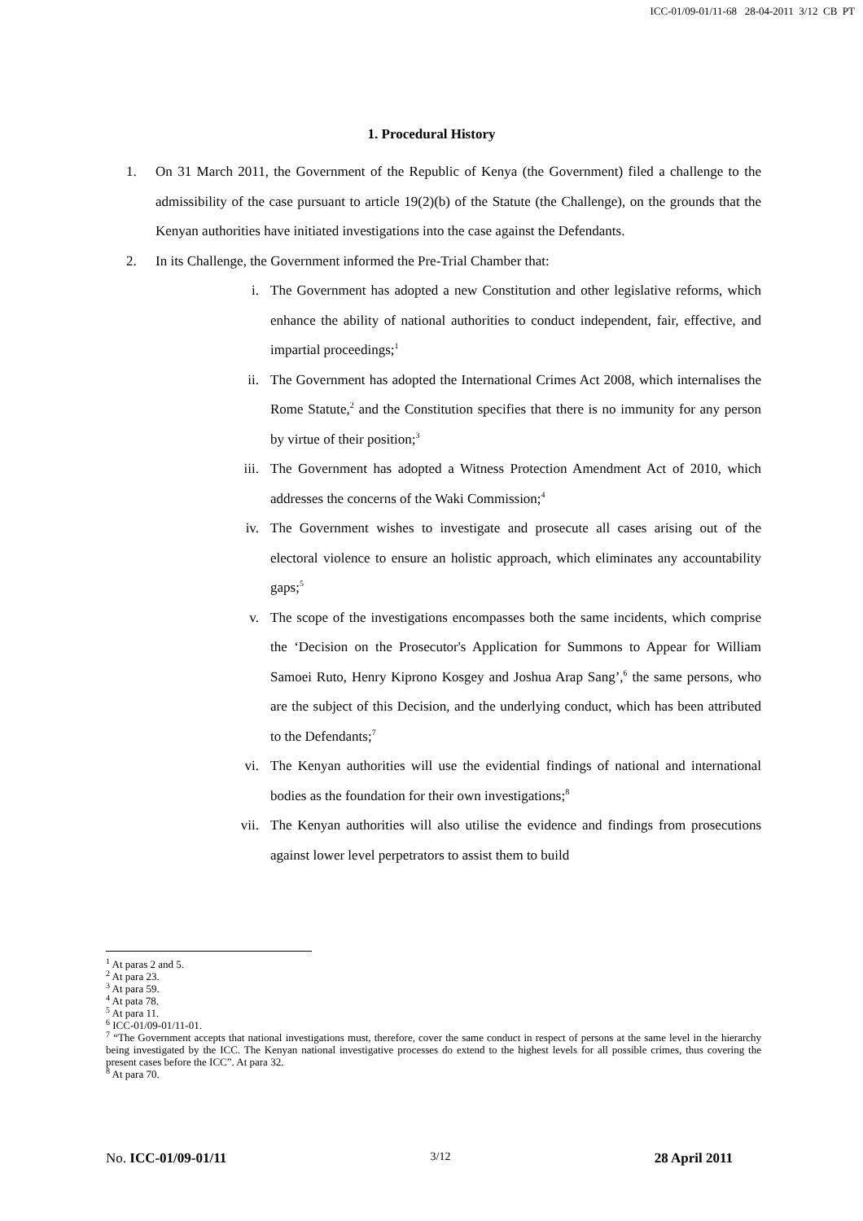ICC-01/09-01/11-68 28-04-2011 3/12 CB PT
1. Procedural History
1. On 31 March 2011, the Government of the Republic of Kenya (the Government) filed a challenge to the admissibility of the case pursuant to article 19(2)(b) of the Statute (the Challenge), on the grounds that the Kenyan authorities have initiated investigations into the case against the Defendants.
2. In its Challenge, the Government informed the Pre-Trial Chamber that:
i. The Government has adopted a new Constitution and other legislative reforms, which enhance the ability of national authorities to conduct independent, fair, effective, and impartial proceedings;<sup>1</sup>
ii. The Government has adopted the International Crimes Act 2008, which internalises the Rome Statute,<sup>2</sup> and the Constitution specifies that there is no immunity for any person by virtue of their position;<sup>3</sup>
iii. The Government has adopted a Witness Protection Amendment Act of 2010, which addresses the concerns of the Waki Commission;<sup>4</sup>
iv. The Government wishes to investigate and prosecute all cases arising out of the electoral violence to ensure an holistic approach, which eliminates any accountability gaps;<sup>5</sup>
v. The scope of the investigations encompasses both the same incidents, which comprise the ‘Decision on the Prosecutor's Application for Summons to Appear for William Samoei Ruto, Henry Kiprono Kosgey and Joshua Arap Sang’,<sup>6</sup> the same persons, who are the subject of this Decision, and the underlying conduct, which has been attributed to the Defendants;<sup>7</sup>
vi. The Kenyan authorities will use the evidential findings of national and international bodies as the foundation for their own investigations;<sup>8</sup>
vii. The Kenyan authorities will also utilise the evidence and findings from prosecutions against lower level perpetrators to assist them to build
<sup>1</sup> At paras 2 and 5.
<sup>2</sup> At para 23.
<sup>3</sup> At para 59.
<sup>4</sup> At pata 78.
<sup>5</sup> At para 11.
<sup>6</sup> ICC-01/09-01/11-01.
<sup>7</sup> “The Government accepts that national investigations must, therefore, cover the same conduct in respect of persons at the same level in the hierarchy being investigated by the ICC. The Kenyan national investigative processes do extend to the highest levels for all possible crimes, thus covering the present cases before the ICC”. At para 32.
<sup>8</sup> At para 70.
No. ICC-01/09-01/11 3/12 28 April 2011